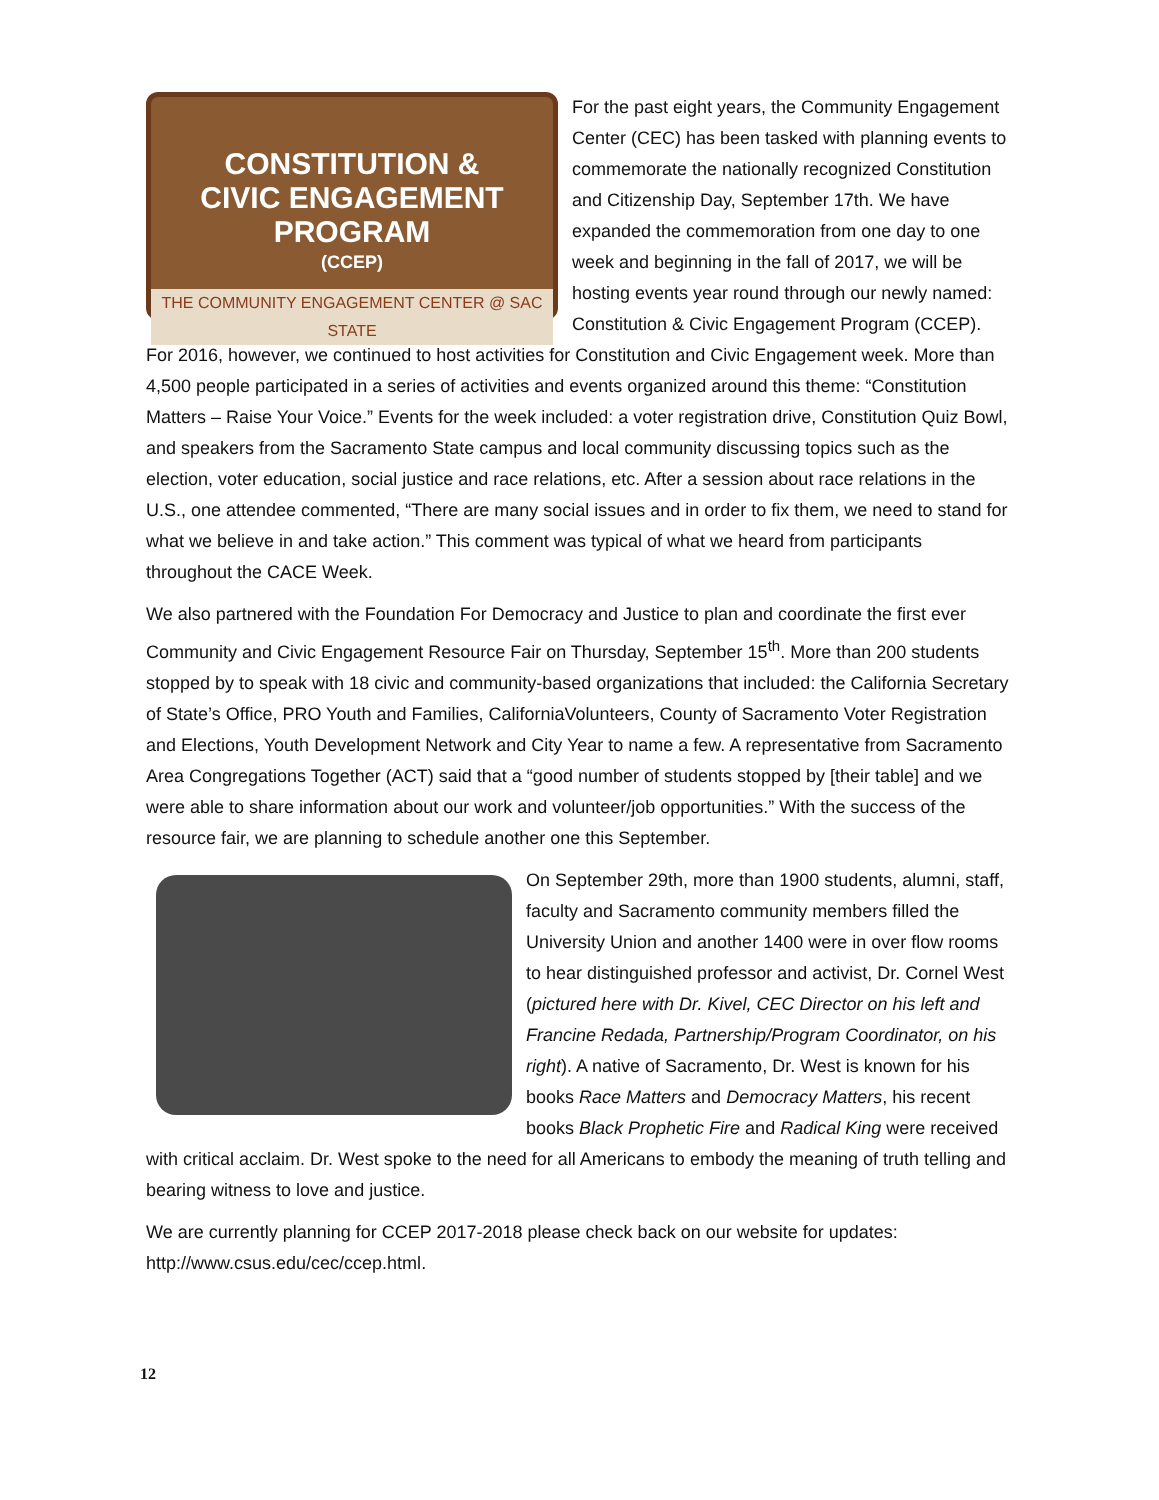CONSTITUTION &
CIVIC ENGAGEMENT PROGRAM
(CCEP)
THE COMMUNITY ENGAGEMENT CENTER @ SAC STATE
For the past eight years, the Community Engagement Center (CEC) has been tasked with planning events to commemorate the nationally recognized Constitution and Citizenship Day, September 17th. We have expanded the commemoration from one day to one week and beginning in the fall of 2017, we will be hosting events year round through our newly named: Constitution & Civic Engagement Program (CCEP). For 2016, however, we continued to host activities for Constitution and Civic Engagement week. More than 4,500 people participated in a series of activities and events organized around this theme: “Constitution Matters – Raise Your Voice.” Events for the week included: a voter registration drive, Constitution Quiz Bowl, and speakers from the Sacramento State campus and local community discussing topics such as the election, voter education, social justice and race relations, etc. After a session about race relations in the U.S., one attendee commented, “There are many social issues and in order to fix them, we need to stand for what we believe in and take action.” This comment was typical of what we heard from participants throughout the CACE Week.
We also partnered with the Foundation For Democracy and Justice to plan and coordinate the first ever Community and Civic Engagement Resource Fair on Thursday, September 15<sup>th</sup>. More than 200 students stopped by to speak with 18 civic and community-based organizations that included: the California Secretary of State’s Office, PRO Youth and Families, CaliforniaVolunteers, County of Sacramento Voter Registration and Elections, Youth Development Network and City Year to name a few. A representative from Sacramento Area Congregations Together (ACT) said that a “good number of students stopped by [their table] and we were able to share information about our work and volunteer/job opportunities.” With the success of the resource fair, we are planning to schedule another one this September.
On September 29th, more than 1900 students, alumni, staff, faculty and Sacramento community members filled the University Union and another 1400 were in over flow rooms to hear distinguished professor and activist, Dr. Cornel West (pictured here with Dr. Kivel, CEC Director on his left and Francine Redada, Partnership/Program Coordinator, on his right). A native of Sacramento, Dr. West is known for his books Race Matters and Democracy Matters, his recent books Black Prophetic Fire and Radical King were received with critical acclaim. Dr. West spoke to the need for all Americans to embody the meaning of truth telling and bearing witness to love and justice.
We are currently planning for CCEP 2017-2018 please check back on our website for updates: http://www.csus.edu/cec/ccep.html.
12